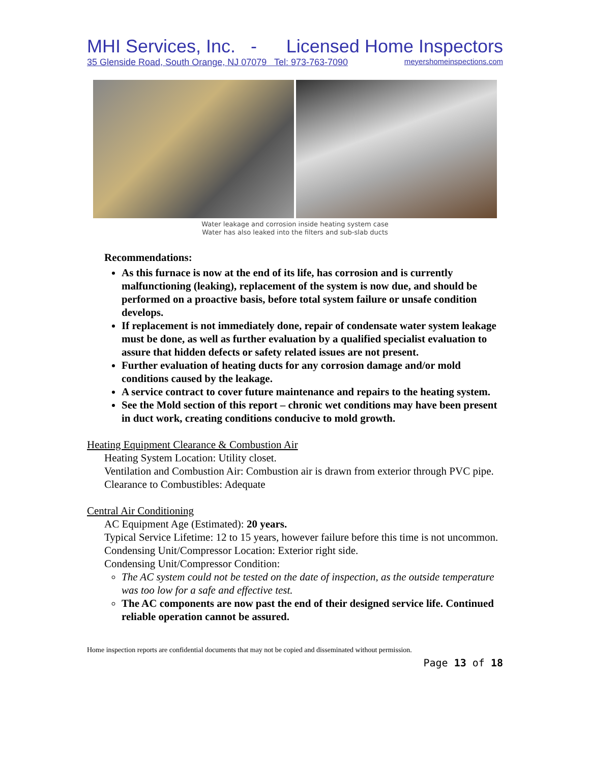MHI Services, Inc. - Licensed Home Inspectors
35 Glenside Road, South Orange, NJ 07079 Tel: 973-763-7090 meyershomeinspections.com
Water leakage and corrosion inside heating system case
Water has also leaked into the filters and sub-slab ducts
Recommendations:
As this furnace is now at the end of its life, has corrosion and is currently malfunctioning (leaking), replacement of the system is now due, and should be performed on a proactive basis, before total system failure or unsafe condition develops.
If replacement is not immediately done, repair of condensate water system leakage must be done, as well as further evaluation by a qualified specialist evaluation to assure that hidden defects or safety related issues are not present.
Further evaluation of heating ducts for any corrosion damage and/or mold conditions caused by the leakage.
A service contract to cover future maintenance and repairs to the heating system.
See the Mold section of this report – chronic wet conditions may have been present in duct work, creating conditions conducive to mold growth.
Heating Equipment Clearance & Combustion Air
Heating System Location: Utility closet.
Ventilation and Combustion Air: Combustion air is drawn from exterior through PVC pipe.
Clearance to Combustibles: Adequate
Central Air Conditioning
AC Equipment Age (Estimated): 20 years.
Typical Service Lifetime: 12 to 15 years, however failure before this time is not uncommon.
Condensing Unit/Compressor Location: Exterior right side.
Condensing Unit/Compressor Condition:
The AC system could not be tested on the date of inspection, as the outside temperature was too low for a safe and effective test.
The AC components are now past the end of their designed service life. Continued reliable operation cannot be assured.
Home inspection reports are confidential documents that may not be copied and disseminated without permission.
Page 13 of 18